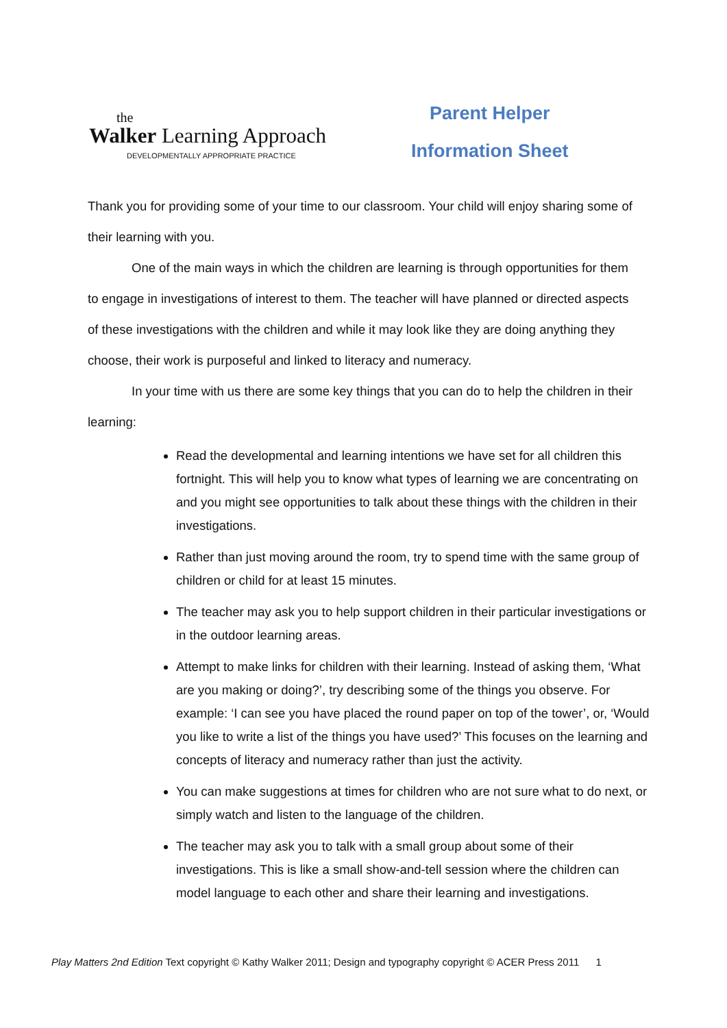the
Walker Learning Approach
DEVELOPMENTALLY APPROPRIATE PRACTICE
Parent Helper
Information Sheet
Thank you for providing some of your time to our classroom. Your child will enjoy sharing some of their learning with you.
One of the main ways in which the children are learning is through opportunities for them to engage in investigations of interest to them. The teacher will have planned or directed aspects of these investigations with the children and while it may look like they are doing anything they choose, their work is purposeful and linked to literacy and numeracy.
In your time with us there are some key things that you can do to help the children in their learning:
Read the developmental and learning intentions we have set for all children this fortnight. This will help you to know what types of learning we are concentrating on and you might see opportunities to talk about these things with the children in their investigations.
Rather than just moving around the room, try to spend time with the same group of children or child for at least 15 minutes.
The teacher may ask you to help support children in their particular investigations or in the outdoor learning areas.
Attempt to make links for children with their learning. Instead of asking them, ‘What are you making or doing?’, try describing some of the things you observe. For example: ‘I can see you have placed the round paper on top of the tower’, or, ‘Would you like to write a list of the things you have used?’ This focuses on the learning and concepts of literacy and numeracy rather than just the activity.
You can make suggestions at times for children who are not sure what to do next, or simply watch and listen to the language of the children.
The teacher may ask you to talk with a small group about some of their investigations. This is like a small show-and-tell session where the children can model language to each other and share their learning and investigations.
Play Matters 2nd Edition Text copyright © Kathy Walker 2011; Design and typography copyright © ACER Press 2011 1